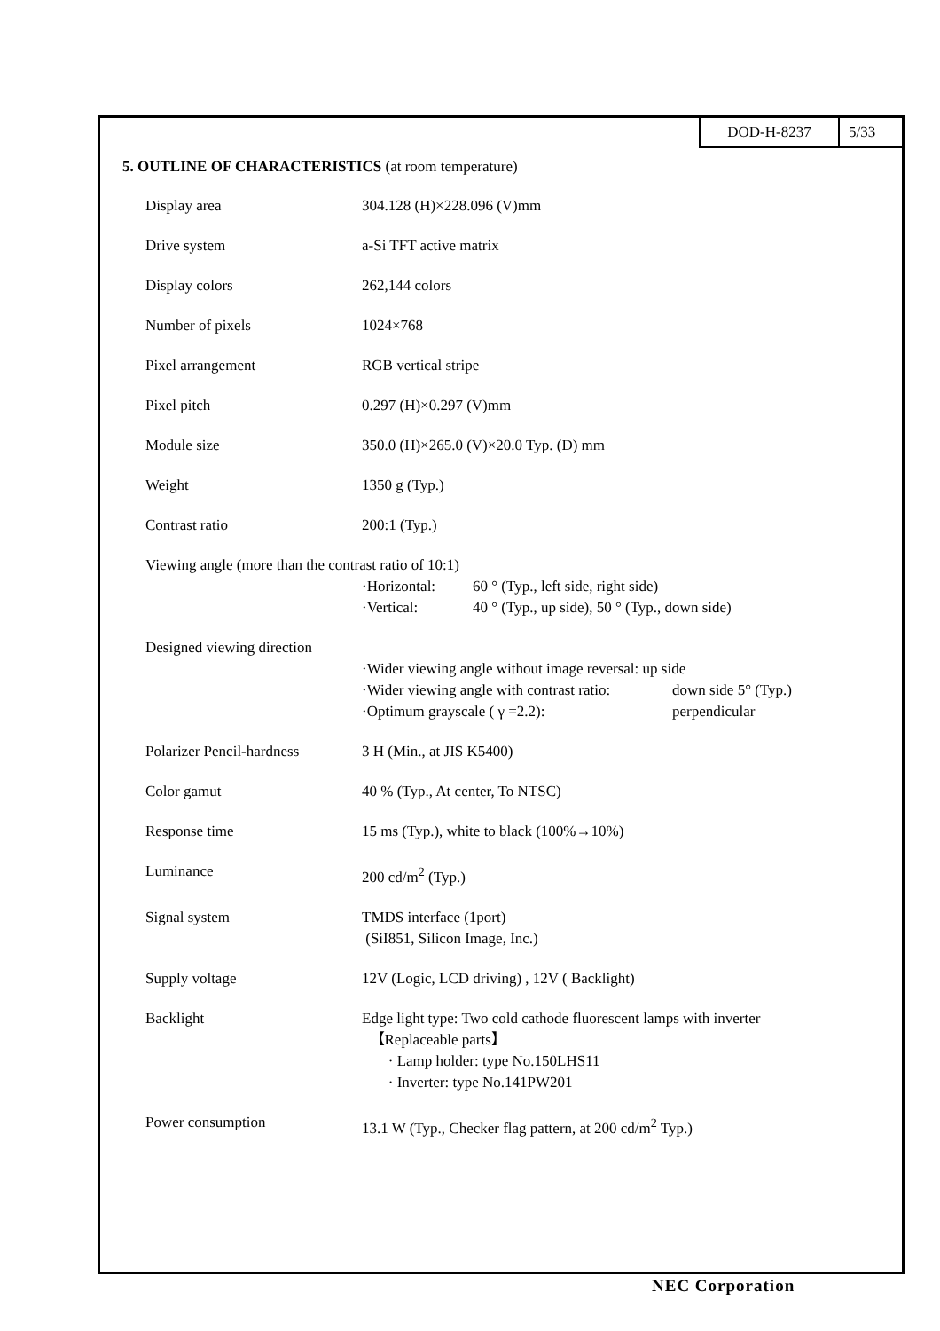DOD-H-8237 5/33
5. OUTLINE OF CHARACTERISTICS (at room temperature)
| Display area | 304.128 (H)×228.096 (V)mm |
| Drive system | a-Si TFT active matrix |
| Display colors | 262,144 colors |
| Number of pixels | 1024×768 |
| Pixel arrangement | RGB vertical stripe |
| Pixel pitch | 0.297 (H)×0.297 (V)mm |
| Module size | 350.0 (H)×265.0 (V)×20.0 Typ. (D) mm |
| Weight | 1350 g (Typ.) |
| Contrast ratio | 200:1 (Typ.) |
| Viewing angle (more than the contrast ratio of 10:1) | |
| | ·Horizontal: 60 ° (Typ., left side, right side) ·Vertical: 40 ° (Typ., up side), 50 ° (Typ., down side) |
| Designed viewing direction | ·Wider viewing angle without image reversal: up side ·Wider viewing angle with contrast ratio: down side 5° (Typ.) ·Optimum grayscale ( γ =2.2): perpendicular |
| Polarizer Pencil-hardness | 3 H (Min., at JIS K5400) |
| Color gamut | 40 % (Typ., At center, To NTSC) |
| Response time | 15 ms (Typ.), white to black (100%→10%) |
| Luminance | 200 cd/m<sup>2</sup> (Typ.) |
| Signal system | TMDS interface (1port) (SiI851, Silicon Image, Inc.) |
| Supply voltage | 12V (Logic, LCD driving) , 12V ( Backlight) |
| Backlight | Edge light type: Two cold cathode fluorescent lamps with inverter 【Replaceable parts】 · Lamp holder: type No.150LHS11 · Inverter: type No.141PW201 |
| Power consumption | 13.1 W (Typ., Checker flag pattern, at 200 cd/m<sup>2</sup> Typ.) |
NEC Corporation